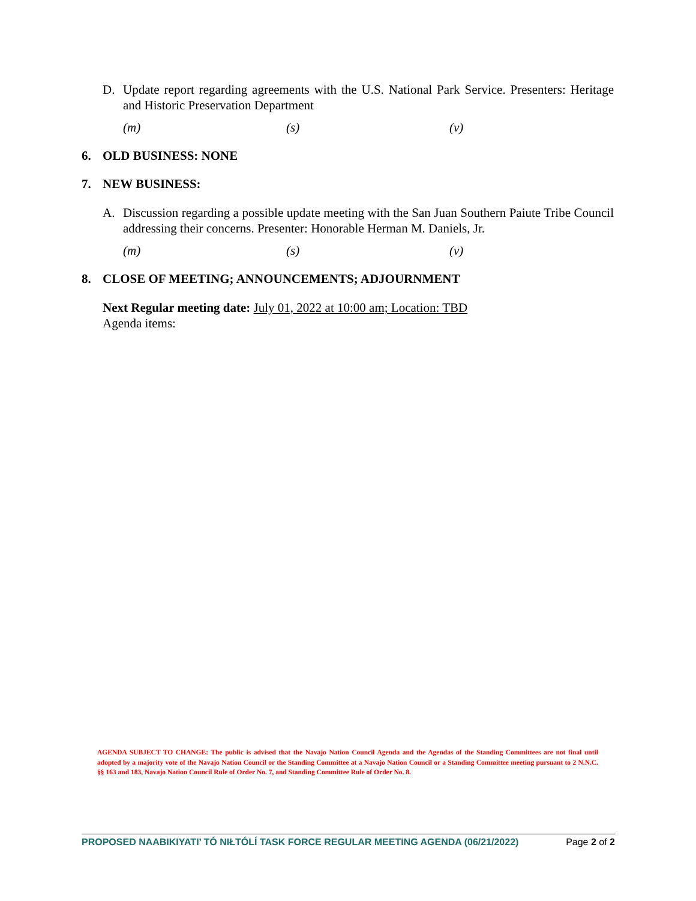D. Update report regarding agreements with the U.S. National Park Service. Presenters: Heritage and Historic Preservation Department
(m) (s) (v)
6. OLD BUSINESS: NONE
7. NEW BUSINESS:
A. Discussion regarding a possible update meeting with the San Juan Southern Paiute Tribe Council addressing their concerns. Presenter: Honorable Herman M. Daniels, Jr.
(m) (s) (v)
8. CLOSE OF MEETING; ANNOUNCEMENTS; ADJOURNMENT
Next Regular meeting date: July 01, 2022 at 10:00 am; Location: TBD
Agenda items:
AGENDA SUBJECT TO CHANGE: The public is advised that the Navajo Nation Council Agenda and the Agendas of the Standing Committees are not final until adopted by a majority vote of the Navajo Nation Council or the Standing Committee at a Navajo Nation Council or a Standing Committee meeting pursuant to 2 N.N.C. §§ 163 and 183, Navajo Nation Council Rule of Order No. 7, and Standing Committee Rule of Order No. 8.
PROPOSED NAABIKIYATI’ TÓ NIŁTÓLÍ TASK FORCE REGULAR MEETING AGENDA (06/21/2022) Page 2 of 2